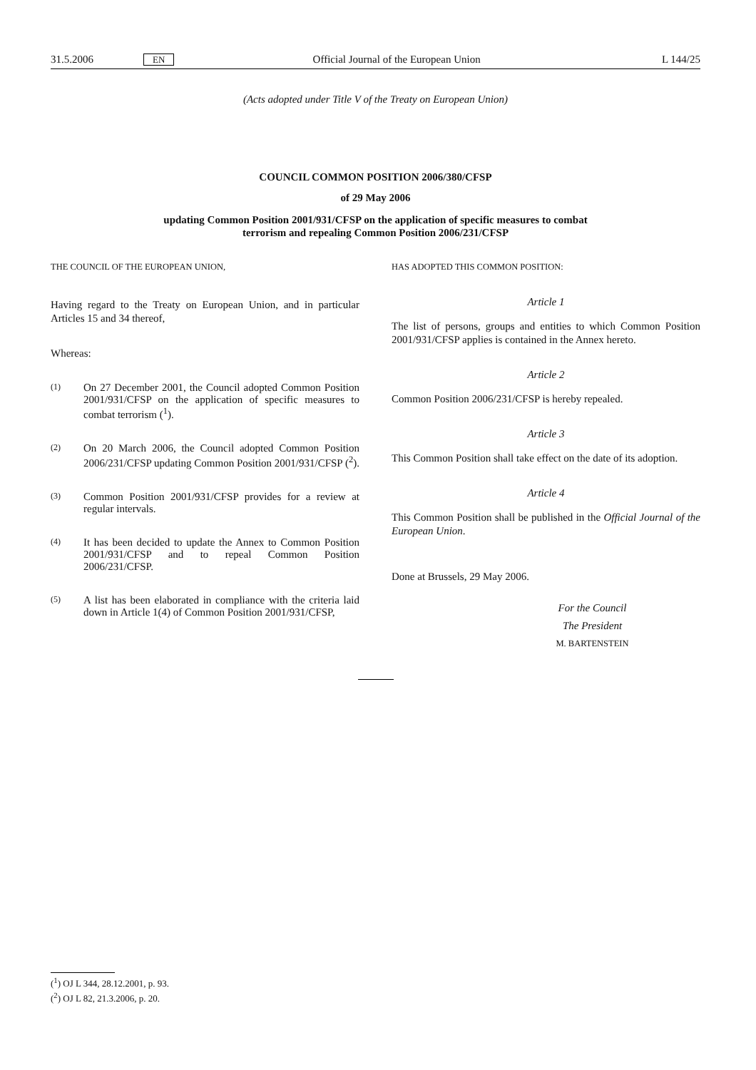31.5.2006 EN Official Journal of the European Union L 144/25
(Acts adopted under Title V of the Treaty on European Union)
COUNCIL COMMON POSITION 2006/380/CFSP
of 29 May 2006
updating Common Position 2001/931/CFSP on the application of specific measures to combat
terrorism and repealing Common Position 2006/231/CFSP
THE COUNCIL OF THE EUROPEAN UNION,
Having regard to the Treaty on European Union, and in particular Articles 15 and 34 thereof,
Whereas:
(1) On 27 December 2001, the Council adopted Common Position 2001/931/CFSP on the application of specific measures to combat terrorism (<sup>1</sup>).
(2) On 20 March 2006, the Council adopted Common Position 2006/231/CFSP updating Common Position 2001/931/CFSP (<sup>2</sup>).
(3) Common Position 2001/931/CFSP provides for a review at regular intervals.
(4) It has been decided to update the Annex to Common Position 2001/931/CFSP and to repeal Common Position 2006/231/CFSP.
(5) A list has been elaborated in compliance with the criteria laid down in Article 1(4) of Common Position 2001/931/CFSP,
HAS ADOPTED THIS COMMON POSITION:
Article 1
The list of persons, groups and entities to which Common Position 2001/931/CFSP applies is contained in the Annex hereto.
Article 2
Common Position 2006/231/CFSP is hereby repealed.
Article 3
This Common Position shall take effect on the date of its adoption.
Article 4
This Common Position shall be published in the Official Journal of the European Union.
Done at Brussels, 29 May 2006.
For the Council
The President
M. BARTENSTEIN
(<sup>1</sup>) OJ L 344, 28.12.2001, p. 93.
(<sup>2</sup>) OJ L 82, 21.3.2006, p. 20.